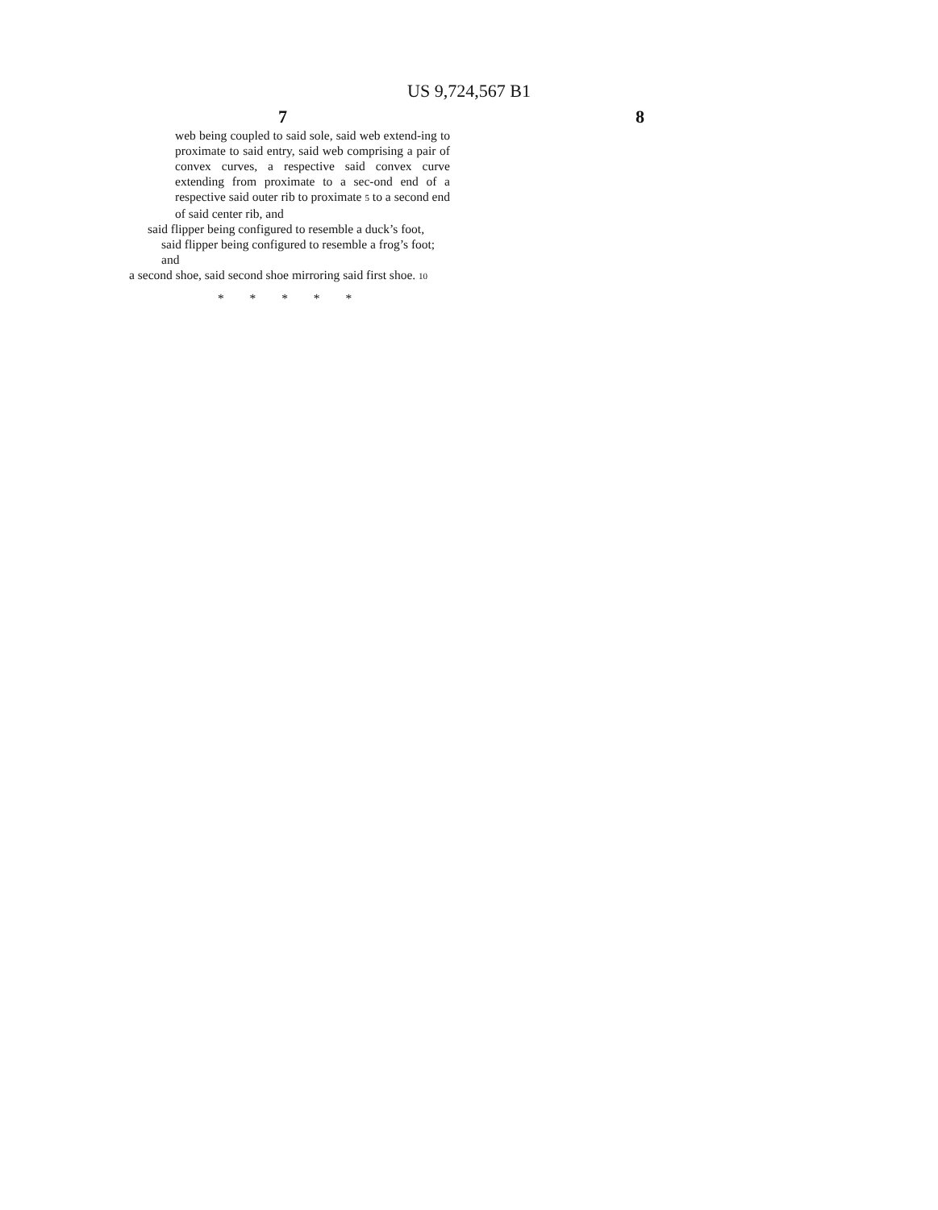US 9,724,567 B1
7 8
web being coupled to said sole, said web extend-ing to proximate to said entry, said web comprising a pair of convex curves, a respective said convex curve extending from proximate to a sec-ond end of a respective said outer rib to proximate 5 to a second end of said center rib, and
said flipper being configured to resemble a duck’s foot,
said flipper being configured to resemble a frog’s foot; and
a second shoe, said second shoe mirroring said first shoe. 10
* * * * *